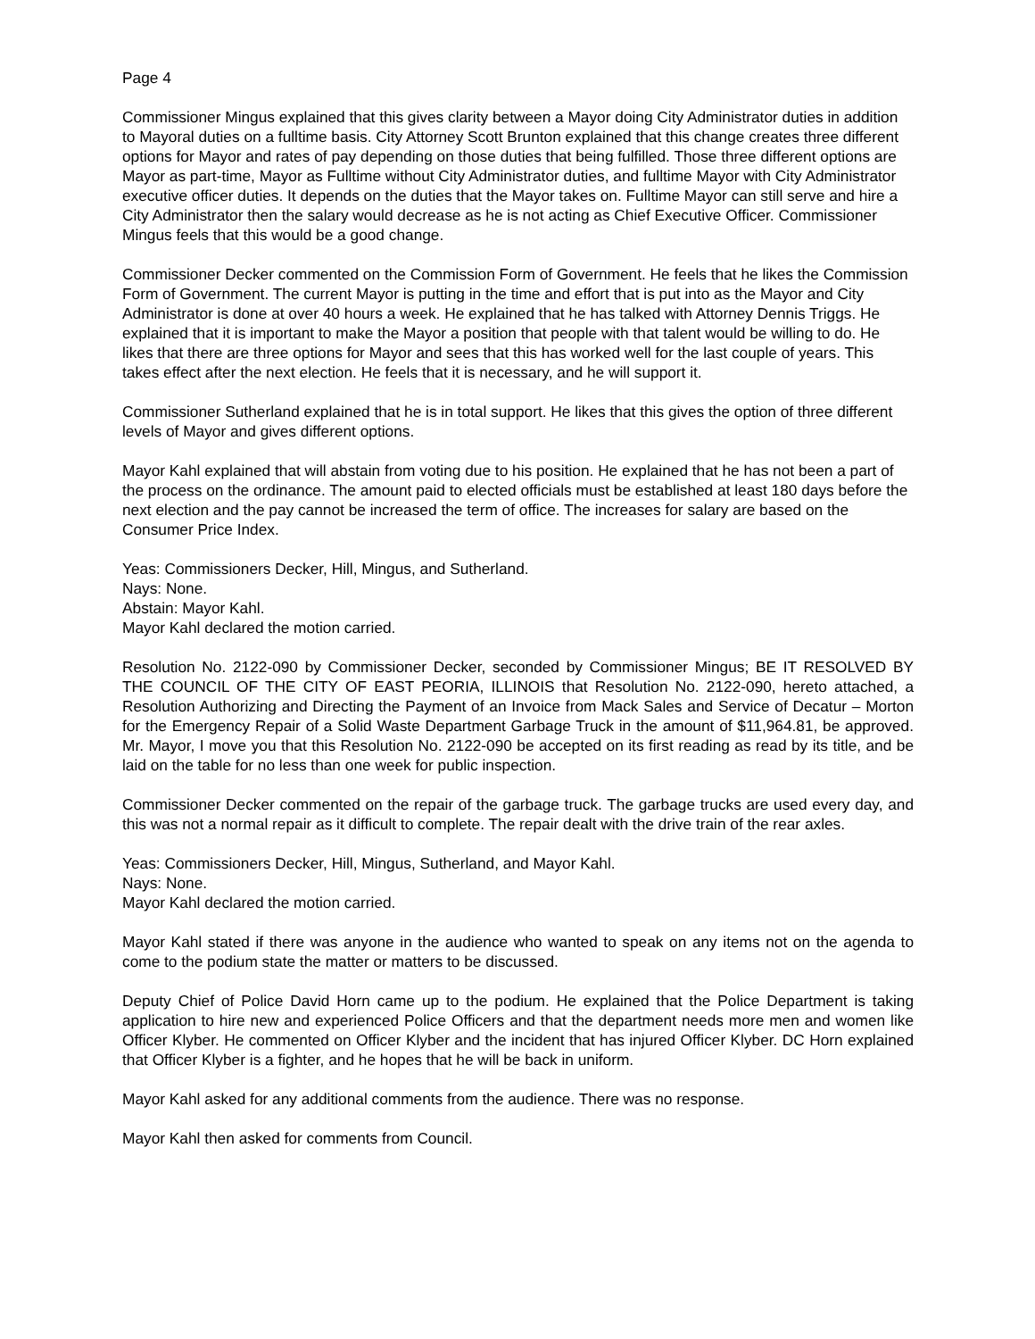Page 4
Commissioner Mingus explained that this gives clarity between a Mayor doing City Administrator duties in addition to Mayoral duties on a fulltime basis. City Attorney Scott Brunton explained that this change creates three different options for Mayor and rates of pay depending on those duties that being fulfilled. Those three different options are Mayor as part-time, Mayor as Fulltime without City Administrator duties, and fulltime Mayor with City Administrator executive officer duties. It depends on the duties that the Mayor takes on. Fulltime Mayor can still serve and hire a City Administrator then the salary would decrease as he is not acting as Chief Executive Officer. Commissioner Mingus feels that this would be a good change.
Commissioner Decker commented on the Commission Form of Government. He feels that he likes the Commission Form of Government. The current Mayor is putting in the time and effort that is put into as the Mayor and City Administrator is done at over 40 hours a week. He explained that he has talked with Attorney Dennis Triggs. He explained that it is important to make the Mayor a position that people with that talent would be willing to do. He likes that there are three options for Mayor and sees that this has worked well for the last couple of years. This takes effect after the next election. He feels that it is necessary, and he will support it.
Commissioner Sutherland explained that he is in total support. He likes that this gives the option of three different levels of Mayor and gives different options.
Mayor Kahl explained that will abstain from voting due to his position. He explained that he has not been a part of the process on the ordinance. The amount paid to elected officials must be established at least 180 days before the next election and the pay cannot be increased the term of office. The increases for salary are based on the Consumer Price Index.
Yeas: Commissioners Decker, Hill, Mingus, and Sutherland.
Nays: None.
Abstain: Mayor Kahl.
Mayor Kahl declared the motion carried.
Resolution No. 2122-090 by Commissioner Decker, seconded by Commissioner Mingus; BE IT RESOLVED BY THE COUNCIL OF THE CITY OF EAST PEORIA, ILLINOIS that Resolution No. 2122-090, hereto attached, a Resolution Authorizing and Directing the Payment of an Invoice from Mack Sales and Service of Decatur – Morton for the Emergency Repair of a Solid Waste Department Garbage Truck in the amount of $11,964.81, be approved. Mr. Mayor, I move you that this Resolution No. 2122-090 be accepted on its first reading as read by its title, and be laid on the table for no less than one week for public inspection.
Commissioner Decker commented on the repair of the garbage truck. The garbage trucks are used every day, and this was not a normal repair as it difficult to complete. The repair dealt with the drive train of the rear axles.
Yeas: Commissioners Decker, Hill, Mingus, Sutherland, and Mayor Kahl.
Nays: None.
Mayor Kahl declared the motion carried.
Mayor Kahl stated if there was anyone in the audience who wanted to speak on any items not on the agenda to come to the podium state the matter or matters to be discussed.
Deputy Chief of Police David Horn came up to the podium. He explained that the Police Department is taking application to hire new and experienced Police Officers and that the department needs more men and women like Officer Klyber. He commented on Officer Klyber and the incident that has injured Officer Klyber. DC Horn explained that Officer Klyber is a fighter, and he hopes that he will be back in uniform.
Mayor Kahl asked for any additional comments from the audience. There was no response.
Mayor Kahl then asked for comments from Council.